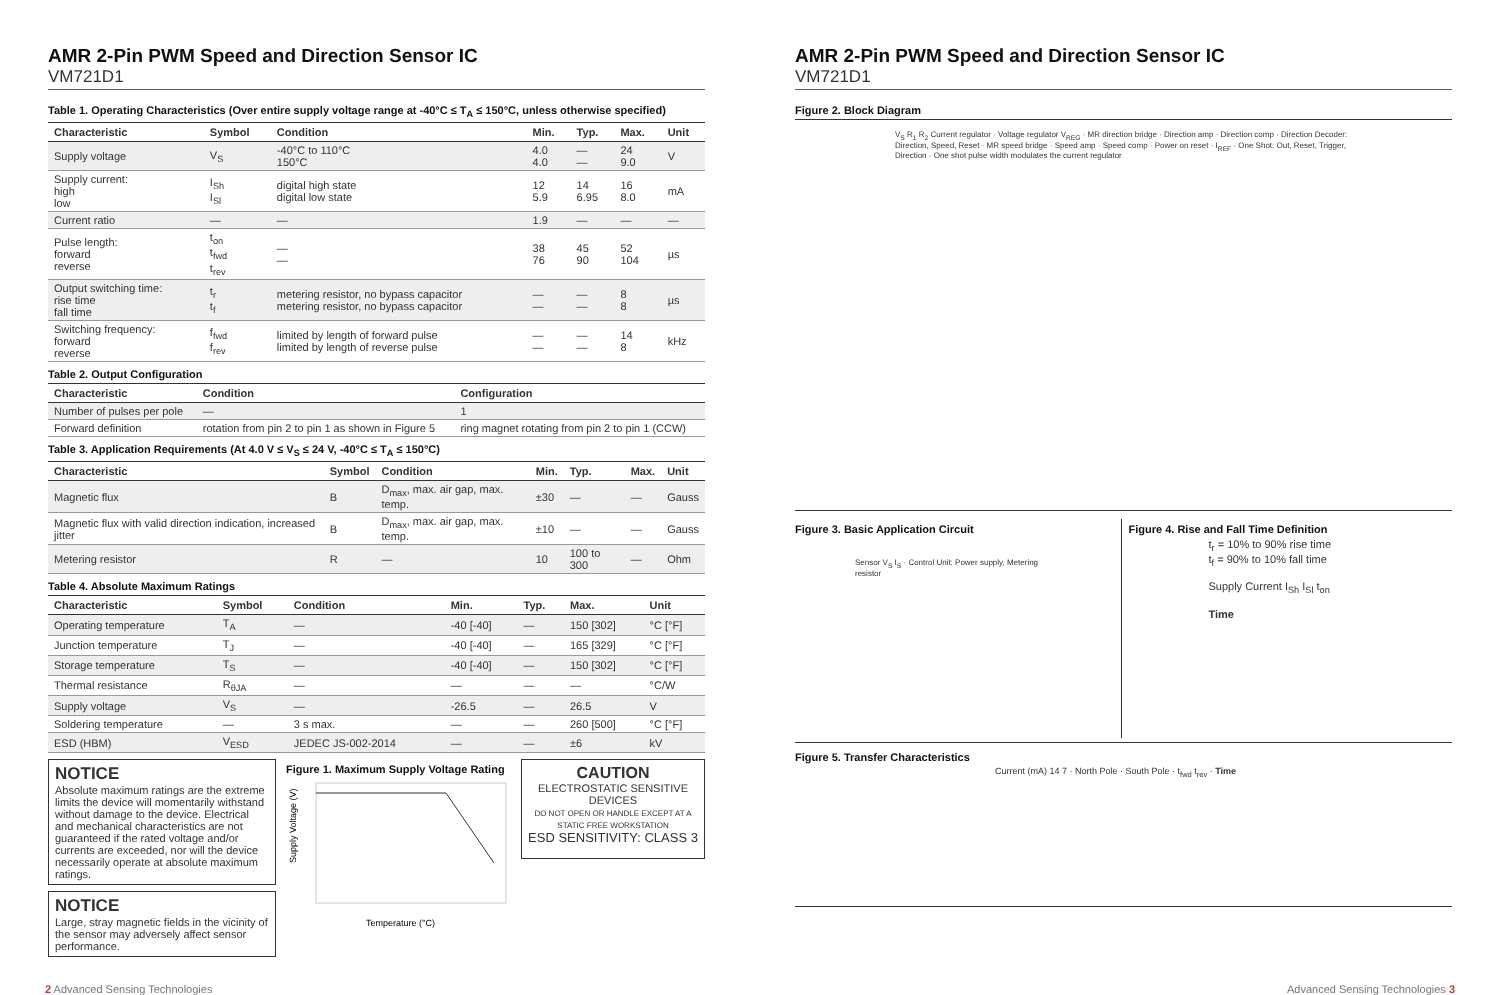AMR 2-Pin PWM Speed and Direction Sensor IC
VM721D1
Table 1. Operating Characteristics (Over entire supply voltage range at -40°C ≤ T<sub>A</sub> ≤ 150°C, unless otherwise specified)
| Characteristic | Symbol | Condition | Min. | Typ. | Max. | Unit |
| --- | --- | --- | --- | --- | --- | --- |
| Supply voltage | V<sub>S</sub> | -40°C to 110°C 150°C | 4.0 4.0 | — — | 24 9.0 | V |
| Supply current: high low | I<sub>Sh</sub> I<sub>Sl</sub> | digital high state digital low state | 12 5.9 | 14 6.95 | 16 8.0 | mA |
| Current ratio | — | — | 1.9 | — | — | — |
| Pulse length: forward reverse | t<sub>on</sub> t<sub>fwd</sub> t<sub>rev</sub> | — — | 38 76 | 45 90 | 52 104 | µs |
| Output switching time: rise time fall time | t<sub>r</sub> t<sub>f</sub> | metering resistor, no bypass capacitor metering resistor, no bypass capacitor | — — | — — | 8 8 | µs |
| Switching frequency: forward reverse | f<sub>fwd</sub> f<sub>rev</sub> | limited by length of forward pulse limited by length of reverse pulse | — — | — — | 14 8 | kHz |
Table 2. Output Configuration
| Characteristic | Condition | Configuration |
| --- | --- | --- |
| Number of pulses per pole | — | 1 |
| Forward definition | rotation from pin 2 to pin 1 as shown in Figure 5 | ring magnet rotating from pin 2 to pin 1 (CCW) |
Table 3. Application Requirements (At 4.0 V ≤ V<sub>S</sub> ≤ 24 V, -40°C ≤ T<sub>A</sub> ≤ 150°C)
| Characteristic | Symbol | Condition | Min. | Typ. | Max. | Unit |
| --- | --- | --- | --- | --- | --- | --- |
| Magnetic flux | B | D<sub>max</sub>, max. air gap, max. temp. | ±30 | — | — | Gauss |
| Magnetic flux with valid direction indication, increased jitter | B | D<sub>max</sub>, max. air gap, max. temp. | ±10 | — | — | Gauss |
| Metering resistor | R | — | 10 | 100 to 300 | — | Ohm |
Table 4. Absolute Maximum Ratings
| Characteristic | Symbol | Condition | Min. | Typ. | Max. | Unit |
| --- | --- | --- | --- | --- | --- | --- |
| Operating temperature | T<sub>A</sub> | — | -40 [-40] | — | 150 [302] | °C [°F] |
| Junction temperature | T<sub>J</sub> | — | -40 [-40] | — | 165 [329] | °C [°F] |
| Storage temperature | T<sub>S</sub> | — | -40 [-40] | — | 150 [302] | °C [°F] |
| Thermal resistance | R<sub>θJA</sub> | — | — | — | — | °C/W |
| Supply voltage | V<sub>S</sub> | — | -26.5 | — | 26.5 | V |
| Soldering temperature | — | 3 s max. | — | — | 260 [500] | °C [°F] |
| ESD (HBM) | V<sub>ESD</sub> | JEDEC JS-002-2014 | — | — | ±6 | kV |
NOTICE
Absolute maximum ratings are the extreme limits the device will momentarily withstand without damage to the device. Electrical and mechanical characteristics are not guaranteed if the rated voltage and/or currents are exceeded, nor will the device necessarily operate at absolute maximum ratings.
NOTICE
Large, stray magnetic fields in the vicinity of the sensor may adversely affect sensor performance.
Figure 1. Maximum Supply Voltage Rating
Supply Voltage (V)
Temperature (°C)
CAUTION
ELECTROSTATIC SENSITIVE DEVICES
DO NOT OPEN OR HANDLE EXCEPT AT A STATIC FREE WORKSTATION
ESD SENSITIVITY: CLASS 3
AMR 2-Pin PWM Speed and Direction Sensor IC
VM721D1
Figure 2. Block Diagram
V<sub>S</sub> R<sub>1</sub> R<sub>2</sub> Current regulator · Voltage regulator V<sub>REG</sub> · MR direction bridge · Direction amp · Direction comp · Direction Decoder: Direction, Speed, Reset · MR speed bridge · Speed amp · Speed comp · Power on reset · I<sub>REF</sub> · One Shot: Out, Reset, Trigger, Direction · One shot pulse width modulates the current regulator
Figure 3. Basic Application Circuit
Sensor V<sub>S</sub> I<sub>S</sub> · Control Unit: Power supply, Metering resistor
Figure 4. Rise and Fall Time Definition
t<sub>r</sub> = 10% to 90% rise time
t<sub>f</sub> = 90% to 10% fall time
Supply Current I<sub>Sh</sub> I<sub>Sl</sub> t<sub>on</sub>
Time
Figure 5. Transfer Characteristics
Current (mA) 14 7 · North Pole · South Pole · t<sub>fwd</sub> t<sub>rev</sub> · Time
2 Advanced Sensing Technologies Advanced Sensing Technologies 3